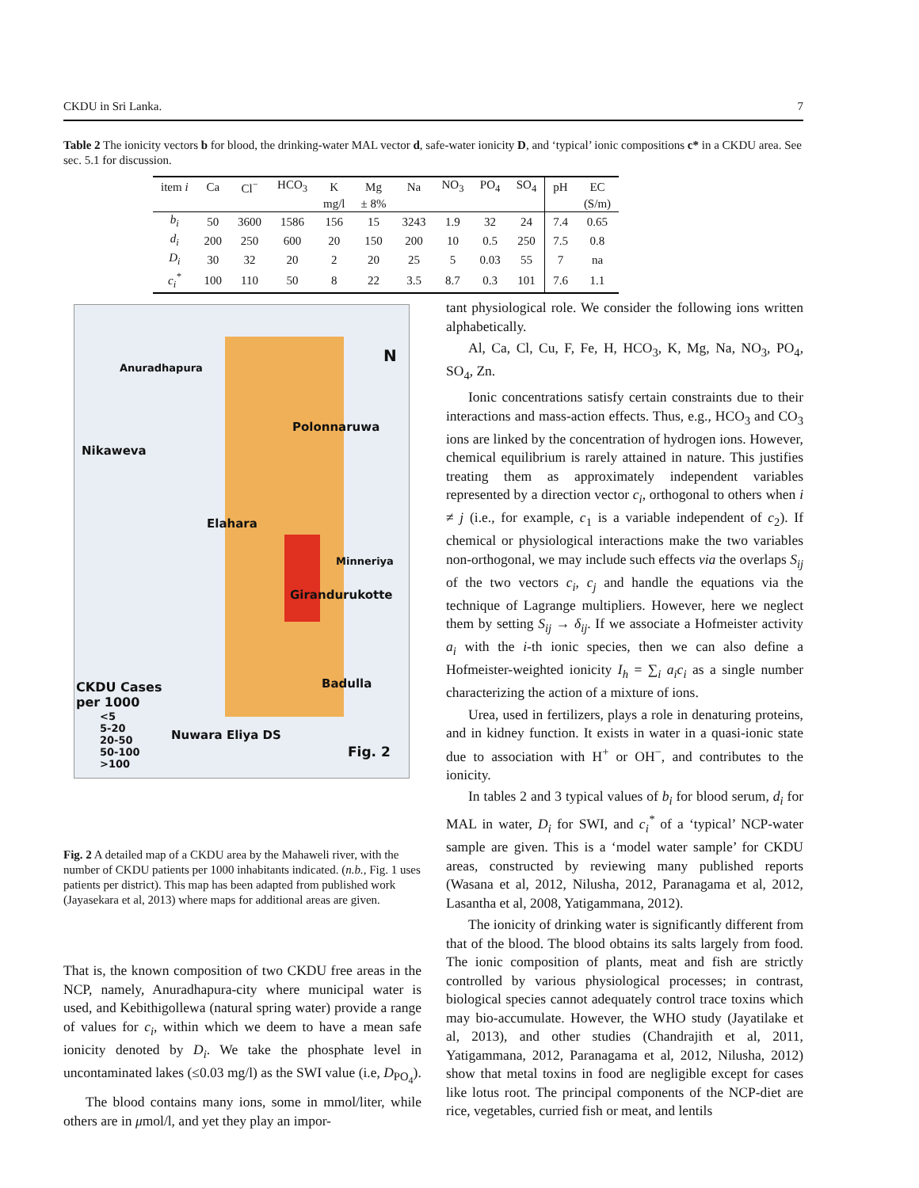CKDU in Sri Lanka. 7
Table 2 The ionicity vectors b for blood, the drinking-water MAL vector d, safe-water ionicity D, and ‘typical’ ionic compositions c* in a CKDU area. See sec. 5.1 for discussion.
| item i | Ca | Cl<sup>−</sup> | HCO<sub>3</sub> | K | Mg | Na | NO<sub>3</sub> | PO<sub>4</sub> | SO<sub>4</sub> | pH | EC |
| --- | --- | --- | --- | --- | --- | --- | --- | --- | --- | --- | --- |
| | | | | mg/l | ± 8% | | | | | | (S/m) |
| b<sub>i</sub> | 50 | 3600 | 1586 | 156 | 15 | 3243 | 1.9 | 32 | 24 | 7.4 | 0.65 |
| d<sub>i</sub> | 200 | 250 | 600 | 20 | 150 | 200 | 10 | 0.5 | 250 | 7.5 | 0.8 |
| D<sub>i</sub> | 30 | 32 | 20 | 2 | 20 | 25 | 5 | 0.03 | 55 | 7 | na |
| c<sub>i</sub><sup>*</sup> | 100 | 110 | 50 | 8 | 22 | 3.5 | 8.7 | 0.3 | 101 | 7.6 | 1.1 |
Anuradhapura
Polonnaruwa
Nikaweva
Elahara
Minneriya
Girandurukotte
Badulla CKDU Cases
per 1000
<5
5-20
20-50
50-100
>100
Nuwara Eliya DS
Fig. 2
N
Fig. 2 A detailed map of a CKDU area by the Mahaweli river, with the number of CKDU patients per 1000 inhabitants indicated. (n.b., Fig. 1 uses patients per district). This map has been adapted from published work (Jayasekara et al, 2013) where maps for additional areas are given.
That is, the known composition of two CKDU free areas in the NCP, namely, Anuradhapura-city where municipal water is used, and Kebithigollewa (natural spring water) provide a range of values for c<sub>i</sub>, within which we deem to have a mean safe ionicity denoted by D<sub>i</sub>. We take the phosphate level in uncontaminated lakes (≤0.03 mg/l) as the SWI value (i.e, D<sub>PO<sub>4</sub></sub>).
The blood contains many ions, some in mmol/liter, while others are in μmol/l, and yet they play an impor-
tant physiological role. We consider the following ions written alphabetically.
Al, Ca, Cl, Cu, F, Fe, H, HCO<sub>3</sub>, K, Mg, Na, NO<sub>3</sub>, PO<sub>4</sub>, SO<sub>4</sub>, Zn.
Ionic concentrations satisfy certain constraints due to their interactions and mass-action effects. Thus, e.g., HCO<sub>3</sub> and CO<sub>3</sub> ions are linked by the concentration of hydrogen ions. However, chemical equilibrium is rarely attained in nature. This justifies treating them as approximately independent variables represented by a direction vector c<sub>i</sub>, orthogonal to others when i ≠ j (i.e., for example, c<sub>1</sub> is a variable independent of c<sub>2</sub>). If chemical or physiological interactions make the two variables non-orthogonal, we may include such effects via the overlaps S<sub>ij</sub> of the two vectors c<sub>i</sub>, c<sub>j</sub> and handle the equations via the technique of Lagrange multipliers. However, here we neglect them by setting S<sub>ij</sub> → δ<sub>ij</sub>. If we associate a Hofmeister activity a<sub>i</sub> with the i-th ionic species, then we can also define a Hofmeister-weighted ionicity I<sub>h</sub> = ∑<sub>i</sub> a<sub>i</sub>c<sub>i</sub> as a single number characterizing the action of a mixture of ions.
Urea, used in fertilizers, plays a role in denaturing proteins, and in kidney function. It exists in water in a quasi-ionic state due to association with H<sup>+</sup> or OH<sup>−</sup>, and contributes to the ionicity.
In tables 2 and 3 typical values of b<sub>i</sub> for blood serum, d<sub>i</sub> for MAL in water, D<sub>i</sub> for SWI, and c<sub>i</sub><sup>*</sup> of a ‘typical’ NCP-water sample are given. This is a ‘model water sample’ for CKDU areas, constructed by reviewing many published reports (Wasana et al, 2012, Nilusha, 2012, Paranagama et al, 2012, Lasantha et al, 2008, Yatigammana, 2012).
The ionicity of drinking water is significantly different from that of the blood. The blood obtains its salts largely from food. The ionic composition of plants, meat and fish are strictly controlled by various physiological processes; in contrast, biological species cannot adequately control trace toxins which may bio-accumulate. However, the WHO study (Jayatilake et al, 2013), and other studies (Chandrajith et al, 2011, Yatigammana, 2012, Paranagama et al, 2012, Nilusha, 2012) show that metal toxins in food are negligible except for cases like lotus root. The principal components of the NCP-diet are rice, vegetables, curried fish or meat, and lentils